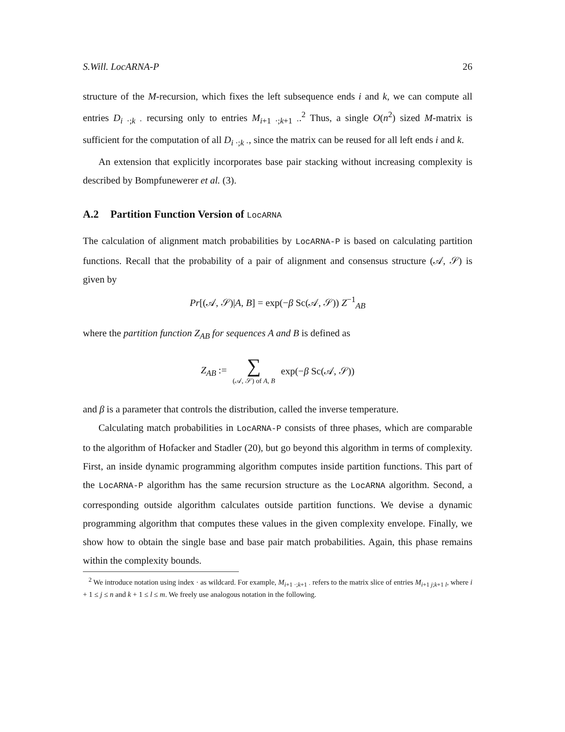S.Will. LocARNA-P 26
structure of the M-recursion, which fixes the left subsequence ends i and k, we can compute all entries D<sub>i ·;k ·</sub> recursing only to entries M<sub>i+1 ·;k+1 ·</sub>.<sup>2</sup> Thus, a single O(n<sup>2</sup>) sized M-matrix is sufficient for the computation of all D<sub>i ·;k ·</sub>, since the matrix can be reused for all left ends i and k.
An extension that explicitly incorporates base pair stacking without increasing complexity is described by Bompfunewerer et al. (3).
A.2 Partition Function Version of LocARNA
The calculation of alignment match probabilities by LocARNA-P is based on calculating partition functions. Recall that the probability of a pair of alignment and consensus structure (𝒜, 𝒮) is given by
Pr[(𝒜, 𝒮)|A, B] = exp(−β Sc(𝒜, 𝒮)) Z<sup>−1</sup><sub>AB</sub>
where the partition function Z<sub>AB</sub> for sequences A and B is defined as
Z<sub>AB</sub> := ∑ (𝒜, 𝒮) of A, B exp(−β Sc(𝒜, 𝒮))
and β is a parameter that controls the distribution, called the inverse temperature.
Calculating match probabilities in LocARNA-P consists of three phases, which are comparable to the algorithm of Hofacker and Stadler (20), but go beyond this algorithm in terms of complexity. First, an inside dynamic programming algorithm computes inside partition functions. This part of the LocARNA-P algorithm has the same recursion structure as the LocARNA algorithm. Second, a corresponding outside algorithm calculates outside partition functions. We devise a dynamic programming algorithm that computes these values in the given complexity envelope. Finally, we show how to obtain the single base and base pair match probabilities. Again, this phase remains within the complexity bounds.
<sup>2</sup> We introduce notation using index · as wildcard. For example, M<sub>i+1 ·;k+1 ·</sub> refers to the matrix slice of entries M<sub>i+1 j;k+1 l</sub>, where i + 1 ≤ j ≤ n and k + 1 ≤ l ≤ m. We freely use analogous notation in the following.